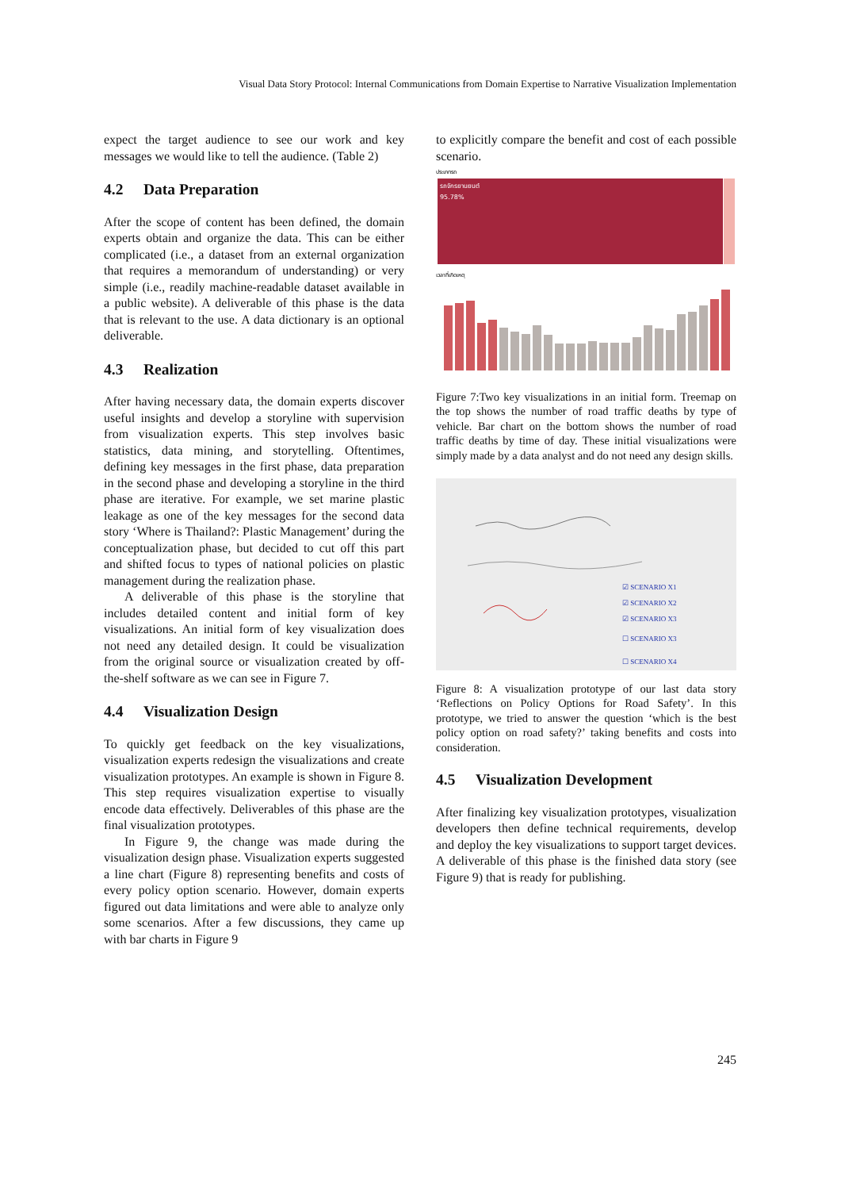Visual Data Story Protocol: Internal Communications from Domain Expertise to Narrative Visualization Implementation
expect the target audience to see our work and key messages we would like to tell the audience. (Table 2)
4.2 Data Preparation
After the scope of content has been defined, the domain experts obtain and organize the data. This can be either complicated (i.e., a dataset from an external organization that requires a memorandum of understanding) or very simple (i.e., readily machine-readable dataset available in a public website). A deliverable of this phase is the data that is relevant to the use. A data dictionary is an optional deliverable.
4.3 Realization
After having necessary data, the domain experts discover useful insights and develop a storyline with supervision from visualization experts. This step involves basic statistics, data mining, and storytelling. Oftentimes, defining key messages in the first phase, data preparation in the second phase and developing a storyline in the third phase are iterative. For example, we set marine plastic leakage as one of the key messages for the second data story ‘Where is Thailand?: Plastic Management’ during the conceptualization phase, but decided to cut off this part and shifted focus to types of national policies on plastic management during the realization phase.
A deliverable of this phase is the storyline that includes detailed content and initial form of key visualizations. An initial form of key visualization does not need any detailed design. It could be visualization from the original source or visualization created by off-the-shelf software as we can see in Figure 7.
4.4 Visualization Design
To quickly get feedback on the key visualizations, visualization experts redesign the visualizations and create visualization prototypes. An example is shown in Figure 8. This step requires visualization expertise to visually encode data effectively. Deliverables of this phase are the final visualization prototypes.
In Figure 9, the change was made during the visualization design phase. Visualization experts suggested a line chart (Figure 8) representing benefits and costs of every policy option scenario. However, domain experts figured out data limitations and were able to analyze only some scenarios. After a few discussions, they came up with bar charts in Figure 9
to explicitly compare the benefit and cost of each possible scenario.
ประเภทรถ
รถจักรยานยนต์
95.78%
เวลาที่เกิดเหตุ
Figure 7:Two key visualizations in an initial form. Treemap on the top shows the number of road traffic deaths by type of vehicle. Bar chart on the bottom shows the number of road traffic deaths by time of day. These initial visualizations were simply made by a data analyst and do not need any design skills.
☑ SCENARIO X1
☑ SCENARIO X2
☑ SCENARIO X3
☐ SCENARIO X3
☐ SCENARIO X4
Figure 8: A visualization prototype of our last data story ‘Reflections on Policy Options for Road Safety’. In this prototype, we tried to answer the question ‘which is the best policy option on road safety?’ taking benefits and costs into consideration.
4.5 Visualization Development
After finalizing key visualization prototypes, visualization developers then define technical requirements, develop and deploy the key visualizations to support target devices. A deliverable of this phase is the finished data story (see Figure 9) that is ready for publishing.
245